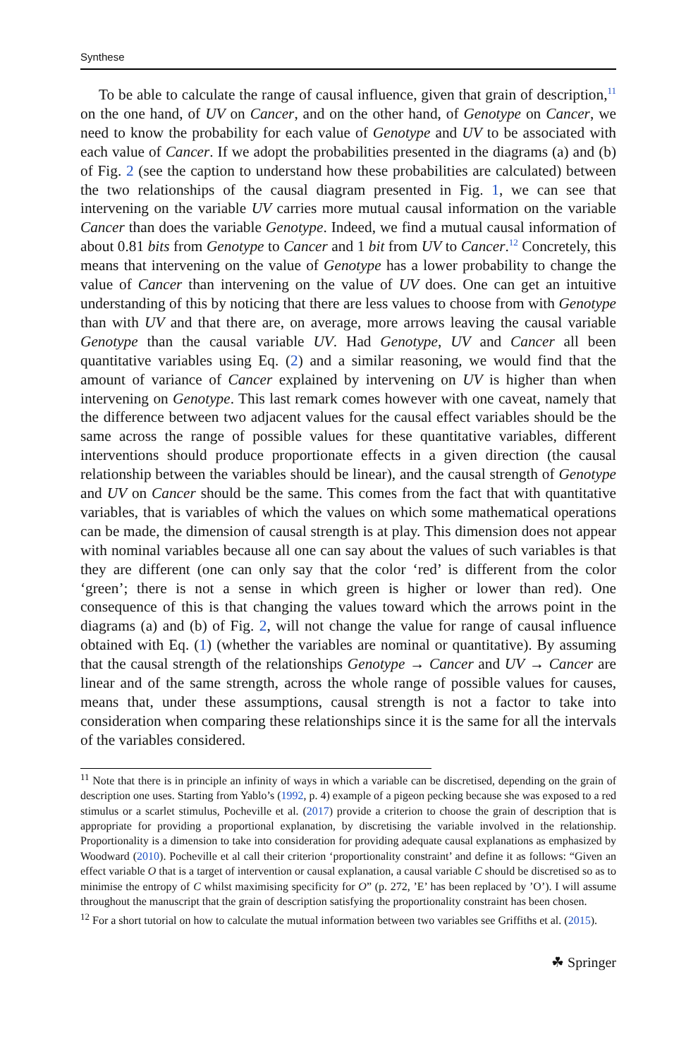Synthese
To be able to calculate the range of causal influence, given that grain of description,<sup>11</sup> on the one hand, of UV on Cancer, and on the other hand, of Genotype on Cancer, we need to know the probability for each value of Genotype and UV to be associated with each value of Cancer. If we adopt the probabilities presented in the diagrams (a) and (b) of Fig. 2 (see the caption to understand how these probabilities are calculated) between the two relationships of the causal diagram presented in Fig. 1, we can see that intervening on the variable UV carries more mutual causal information on the variable Cancer than does the variable Genotype. Indeed, we find a mutual causal information of about 0.81 bits from Genotype to Cancer and 1 bit from UV to Cancer.<sup>12</sup> Concretely, this means that intervening on the value of Genotype has a lower probability to change the value of Cancer than intervening on the value of UV does. One can get an intuitive understanding of this by noticing that there are less values to choose from with Genotype than with UV and that there are, on average, more arrows leaving the causal variable Genotype than the causal variable UV. Had Genotype, UV and Cancer all been quantitative variables using Eq. (2) and a similar reasoning, we would find that the amount of variance of Cancer explained by intervening on UV is higher than when intervening on Genotype. This last remark comes however with one caveat, namely that the difference between two adjacent values for the causal effect variables should be the same across the range of possible values for these quantitative variables, different interventions should produce proportionate effects in a given direction (the causal relationship between the variables should be linear), and the causal strength of Genotype and UV on Cancer should be the same. This comes from the fact that with quantitative variables, that is variables of which the values on which some mathematical operations can be made, the dimension of causal strength is at play. This dimension does not appear with nominal variables because all one can say about the values of such variables is that they are different (one can only say that the color ‘red’ is different from the color ‘green’; there is not a sense in which green is higher or lower than red). One consequence of this is that changing the values toward which the arrows point in the diagrams (a) and (b) of Fig. 2, will not change the value for range of causal influence obtained with Eq. (1) (whether the variables are nominal or quantitative). By assuming that the causal strength of the relationships Genotype → Cancer and UV → Cancer are linear and of the same strength, across the whole range of possible values for causes, means that, under these assumptions, causal strength is not a factor to take into consideration when comparing these relationships since it is the same for all the intervals of the variables considered.
<sup>11</sup> Note that there is in principle an infinity of ways in which a variable can be discretised, depending on the grain of description one uses. Starting from Yablo’s (1992, p. 4) example of a pigeon pecking because she was exposed to a red stimulus or a scarlet stimulus, Pocheville et al. (2017) provide a criterion to choose the grain of description that is appropriate for providing a proportional explanation, by discretising the variable involved in the relationship. Proportionality is a dimension to take into consideration for providing adequate causal explanations as emphasized by Woodward (2010). Pocheville et al call their criterion ‘proportionality constraint’ and define it as follows: “Given an effect variable O that is a target of intervention or causal explanation, a causal variable C should be discretised so as to minimise the entropy of C whilst maximising specificity for O” (p. 272, ’E’ has been replaced by ’O’). I will assume throughout the manuscript that the grain of description satisfying the proportionality constraint has been chosen.
<sup>12</sup> For a short tutorial on how to calculate the mutual information between two variables see Griffiths et al. (2015).
☘ Springer